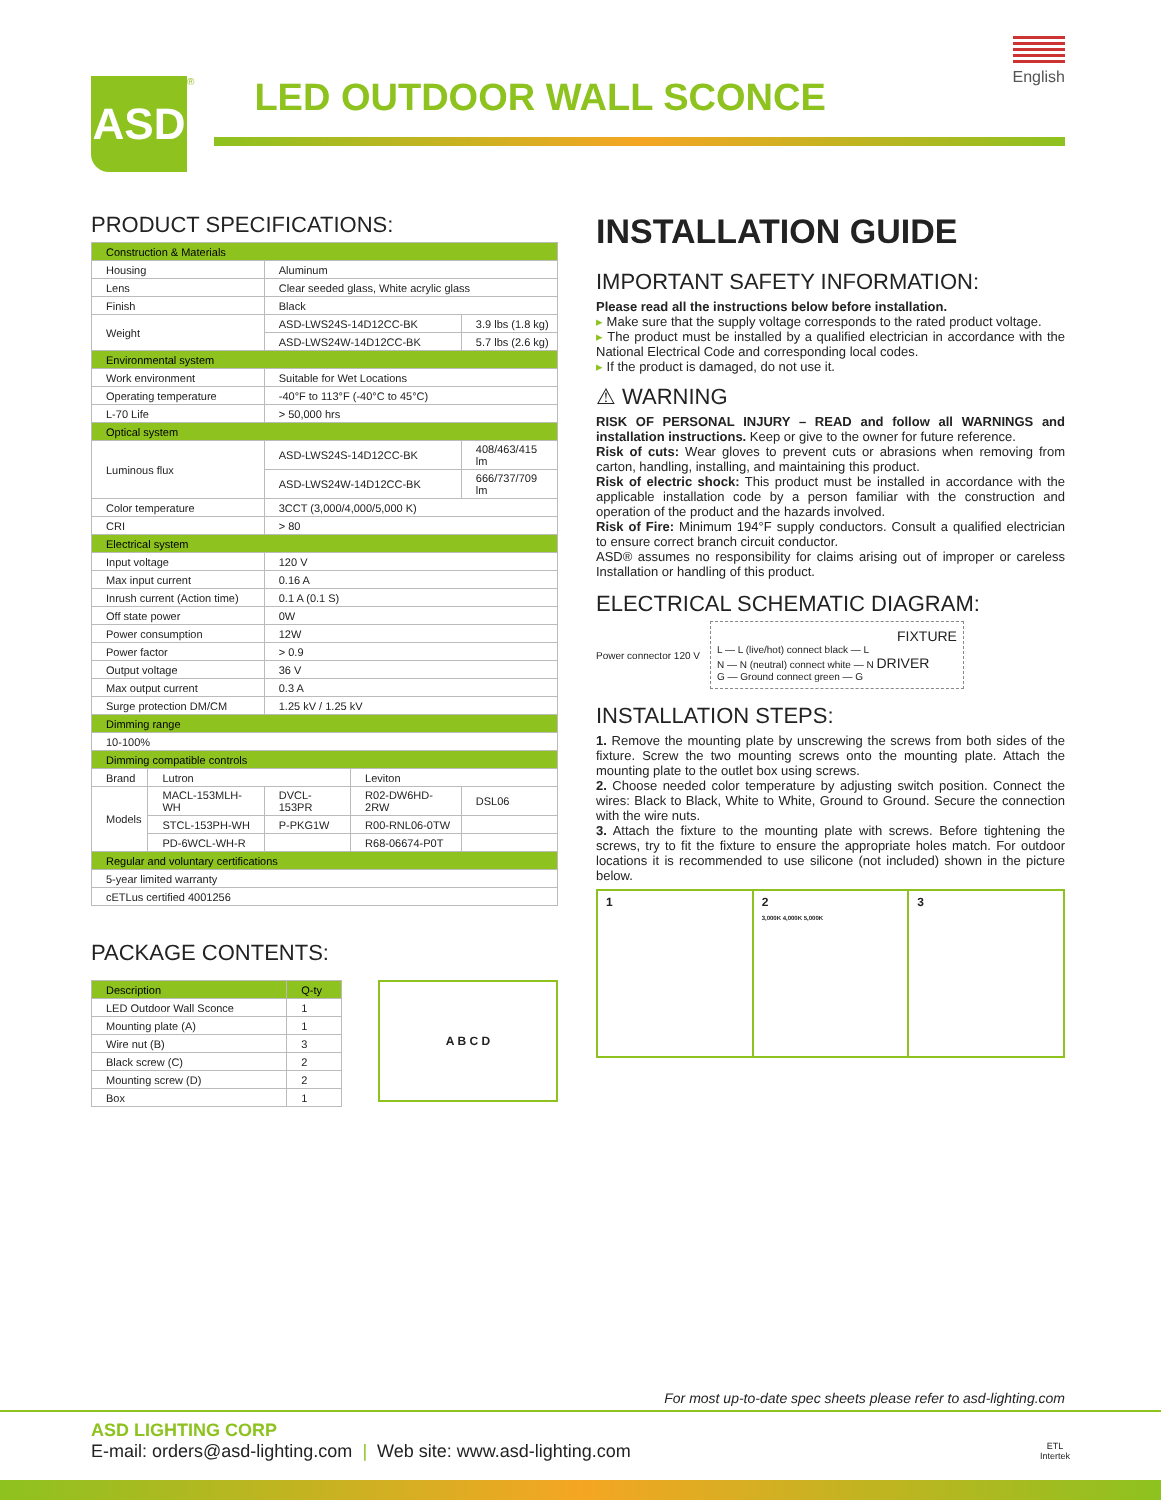English
ASD
<sup>®</sup>
LED OUTDOOR WALL SCONCE
PRODUCT SPECIFICATIONS:
| Construction & Materials | | | | |
| Housing | | Aluminum | | |
| Lens | | Clear seeded glass, White acrylic glass | | |
| Finish | | Black | | |
| Weight | | ASD-LWS24S-14D12CC-BK | | 3.9 lbs (1.8 kg) |
| | | ASD-LWS24W-14D12CC-BK | | 5.7 lbs (2.6 kg) |
| Environmental system | | | | |
| Work environment | | Suitable for Wet Locations | | |
| Operating temperature | | -40°F to 113°F (-40°C to 45°C) | | |
| L-70 Life | | > 50,000 hrs | | |
| Optical system | | | | |
| Luminous flux | | ASD-LWS24S-14D12CC-BK | | 408/463/415 lm |
| | | ASD-LWS24W-14D12CC-BK | | 666/737/709 lm |
| Color temperature | | 3CCT (3,000/4,000/5,000 K) | | |
| CRI | | > 80 | | |
| Electrical system | | | | |
| Input voltage | | 120 V | | |
| Max input current | | 0.16 A | | |
| Inrush current (Action time) | | 0.1 A (0.1 S) | | |
| Off state power | | 0W | | |
| Power consumption | | 12W | | |
| Power factor | | > 0.9 | | |
| Output voltage | | 36 V | | |
| Max output current | | 0.3 A | | |
| Surge protection DM/CM | | 1.25 kV / 1.25 kV | | |
| Dimming range | | | | |
| 10-100% | | | | |
| Dimming compatible controls | | | | |
| Brand | Lutron | | Leviton | |
| Models | MACL-153MLH-WH | DVCL-153PR | R02-DW6HD-2RW | DSL06 |
| | STCL-153PH-WH | P-PKG1W | R00-RNL06-0TW | |
| | PD-6WCL-WH-R | | R68-06674-P0T | |
| Regular and voluntary certifications | | | | |
| 5-year limited warranty | | | | |
| cETLus certified 4001256 | | | | |
PACKAGE CONTENTS:
| Description | Q-ty |
| --- | --- |
| LED Outdoor Wall Sconce | 1 |
| Mounting plate (A) | 1 |
| Wire nut (B) | 3 |
| Black screw (C) | 2 |
| Mounting screw (D) | 2 |
| Box | 1 |
A B C D
INSTALLATION GUIDE
IMPORTANT SAFETY INFORMATION:
Please read all the instructions below before installation.
▸ Make sure that the supply voltage corresponds to the rated product voltage.
▸ The product must be installed by a qualified electrician in accordance with the National Electrical Code and corresponding local codes.
▸ If the product is damaged, do not use it.
⚠ WARNING
RISK OF PERSONAL INJURY – READ and follow all WARNINGS and installation instructions. Keep or give to the owner for future reference.
Risk of cuts: Wear gloves to prevent cuts or abrasions when removing from carton, handling, installing, and maintaining this product.
Risk of electric shock: This product must be installed in accordance with the applicable installation code by a person familiar with the construction and operation of the product and the hazards involved.
Risk of Fire: Minimum 194°F supply conductors. Consult a qualified electrician to ensure correct branch circuit conductor.
ASD® assumes no responsibility for claims arising out of improper or careless Installation or handling of this product.
ELECTRICAL SCHEMATIC DIAGRAM:
Power connector 120 V
FIXTURE
L — L (live/hot) connect black — L
N — N (neutral) connect white — N DRIVER
G — Ground connect green — G
INSTALLATION STEPS:
1. Remove the mounting plate by unscrewing the screws from both sides of the fixture. Screw the two mounting screws onto the mounting plate. Attach the mounting plate to the outlet box using screws.
2. Choose needed color temperature by adjusting switch position. Connect the wires: Black to Black, White to White, Ground to Ground. Secure the connection with the wire nuts.
3. Attach the fixture to the mounting plate with screws. Before tightening the screws, try to fit the fixture to ensure the appropriate holes match. For outdoor locations it is recommended to use silicone (not included) shown in the picture below.
1 2
3,000K 4,000K 5,000K
3
For most up-to-date spec sheets please refer to asd-lighting.com
ASD LIGHTING CORP
E-mail: orders@asd-lighting.com | Web site: www.asd-lighting.com ETL
Intertek